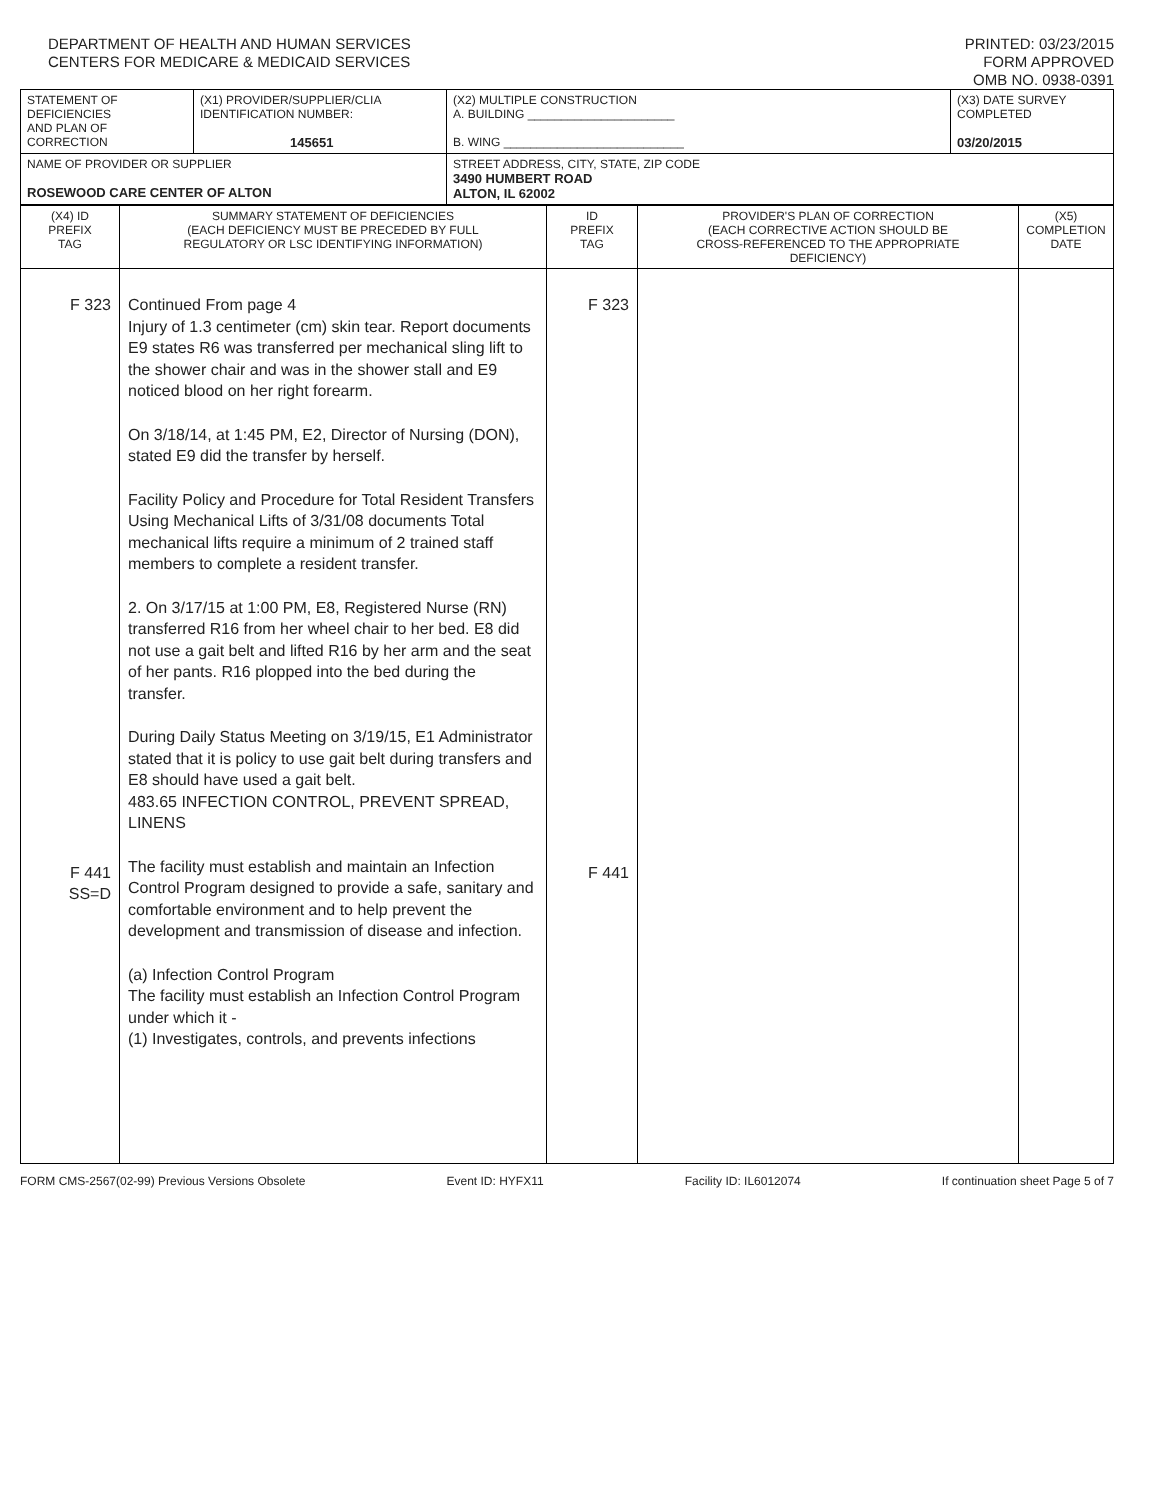DEPARTMENT OF HEALTH AND HUMAN SERVICES
CENTERS FOR MEDICARE & MEDICAID SERVICES
PRINTED: 03/23/2015
FORM APPROVED
OMB NO. 0938-0391
| STATEMENT OF DEFICIENCIES AND PLAN OF CORRECTION | (X1) PROVIDER/SUPPLIER/CLIA IDENTIFICATION NUMBER: 145651 | (X2) MULTIPLE CONSTRUCTION A. BUILDING ______________________ B. WING ___________________________ | (X3) DATE SURVEY COMPLETED 03/20/2015 |
| NAME OF PROVIDER OR SUPPLIER ROSEWOOD CARE CENTER OF ALTON | | STREET ADDRESS, CITY, STATE, ZIP CODE 3490 HUMBERT ROAD ALTON, IL 62002 | |
| (X4) ID PREFIX TAG | SUMMARY STATEMENT OF DEFICIENCIES (EACH DEFICIENCY MUST BE PRECEDED BY FULL REGULATORY OR LSC IDENTIFYING INFORMATION) | ID PREFIX TAG | PROVIDER'S PLAN OF CORRECTION (EACH CORRECTIVE ACTION SHOULD BE CROSS-REFERENCED TO THE APPROPRIATE DEFICIENCY) | (X5) COMPLETION DATE |
| F 323 F 441 SS=D | Continued From page 4 Injury of 1.3 centimeter (cm) skin tear. Report documents E9 states R6 was transferred per mechanical sling lift to the shower chair and was in the shower stall and E9 noticed blood on her right forearm. On 3/18/14, at 1:45 PM, E2, Director of Nursing (DON), stated E9 did the transfer by herself. Facility Policy and Procedure for Total Resident Transfers Using Mechanical Lifts of 3/31/08 documents Total mechanical lifts require a minimum of 2 trained staff members to complete a resident transfer. 2. On 3/17/15 at 1:00 PM, E8, Registered Nurse (RN) transferred R16 from her wheel chair to her bed. E8 did not use a gait belt and lifted R16 by her arm and the seat of her pants. R16 plopped into the bed during the transfer. During Daily Status Meeting on 3/19/15, E1 Administrator stated that it is policy to use gait belt during transfers and E8 should have used a gait belt. 483.65 INFECTION CONTROL, PREVENT SPREAD, LINENS The facility must establish and maintain an Infection Control Program designed to provide a safe, sanitary and comfortable environment and to help prevent the development and transmission of disease and infection. (a) Infection Control Program The facility must establish an Infection Control Program under which it - (1) Investigates, controls, and prevents infections | F 323 F 441 | | |
FORM CMS-2567(02-99) Previous Versions Obsolete Event ID: HYFX11 Facility ID: IL6012074 If continuation sheet Page 5 of 7